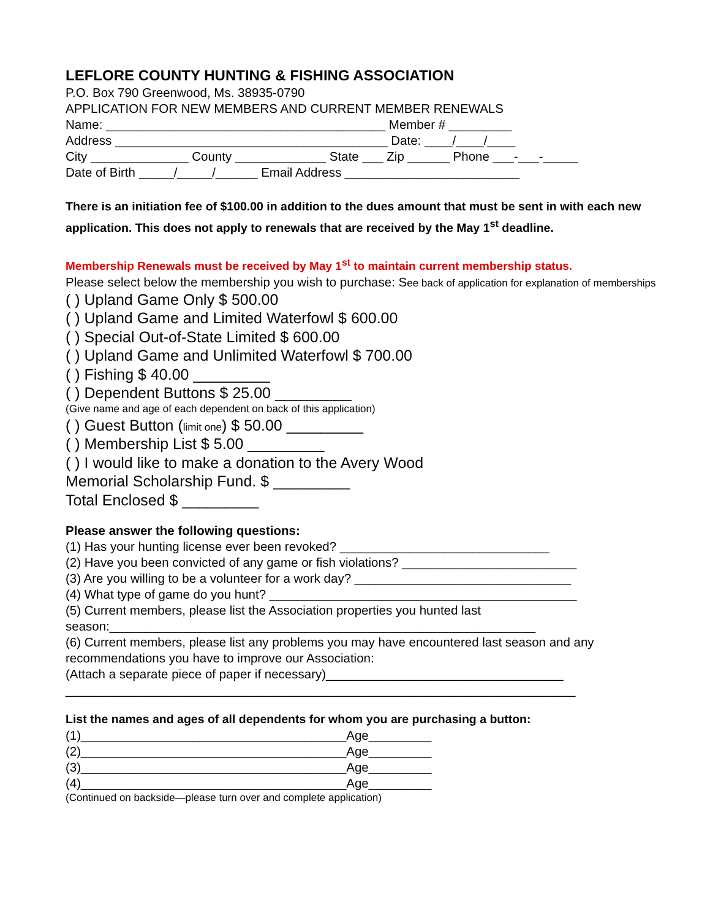LEFLORE COUNTY HUNTING & FISHING ASSOCIATION
P.O. Box 790 Greenwood, Ms. 38935-0790
APPLICATION FOR NEW MEMBERS AND CURRENT MEMBER RENEWALS
Name: ________________________________________ Member # _________
Address _______________________________________ Date: ____/____/____
City ______________ County _____________ State ___ Zip ______ Phone ___-___-_____
Date of Birth _____/_____/______ Email Address _________________________
There is an initiation fee of $100.00 in addition to the dues amount that must be sent in with each new application. This does not apply to renewals that are received by the May 1<sup>st</sup> deadline.
Membership Renewals must be received by May 1<sup>st</sup> to maintain current membership status.
Please select below the membership you wish to purchase: See back of application for explanation of memberships
( ) Upland Game Only $ 500.00
( ) Upland Game and Limited Waterfowl $ 600.00
( ) Special Out-of-State Limited $ 600.00
( ) Upland Game and Unlimited Waterfowl $ 700.00
( ) Fishing $ 40.00 _________
( ) Dependent Buttons $ 25.00 _________
(Give name and age of each dependent on back of this application)
( ) Guest Button (limit one) $ 50.00 _________
( ) Membership List $ 5.00 _________
( ) I would like to make a donation to the Avery Wood
Memorial Scholarship Fund. $ _________
Total Enclosed $ _________
Please answer the following questions:
(1) Has your hunting license ever been revoked? ______________________________
(2) Have you been convicted of any game or fish violations? _________________________
(3) Are you willing to be a volunteer for a work day? _______________________________
(4) What type of game do you hunt? ____________________________________________
(5) Current members, please list the Association properties you hunted last
season:_____________________________________________________________
(6) Current members, please list any problems you may have encountered last season and any recommendations you have to improve our Association:
(Attach a separate piece of paper if necessary)__________________________________
_________________________________________________________________________
List the names and ages of all dependents for whom you are purchasing a button:
(1)______________________________________Age_________
(2)______________________________________Age_________
(3)______________________________________Age_________
(4)______________________________________Age_________
(Continued on backside—please turn over and complete application)